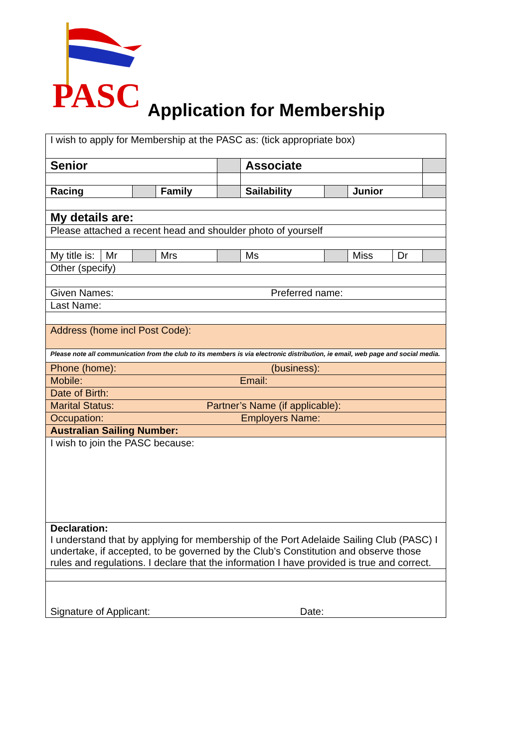PASC
Application for Membership
| I wish to apply for Membership at the PASC as: (tick appropriate box) | | | | | | | | | |
| Senior | | | | | Associate | | | | |
| Racing | | | Family | | Sailability | | Junior | | |
| My details are: | | | | | | | | | |
| Please attached a recent head and shoulder photo of yourself | | | | | | | | | |
| My title is: | Mr | | Mrs | | Ms | | Miss | Dr | |
| Other (specify) | | | | | | | | | |
| Given Names: Preferred name: | | | | | | | | | |
| Last Name: | | | | | | | | | |
| Address (home incl Post Code): | | | | | | | | | |
| Please note all communication from the club to its members is via electronic distribution, ie email, web page and social media. | | | | | | | | | |
| Phone (home): (business): | | | | | | | | | |
| Mobile: Email: | | | | | | | | | |
| Date of Birth: | | | | | | | | | |
| Marital Status: Partner’s Name (if applicable): | | | | | | | | | |
| Occupation: Employers Name: | | | | | | | | | |
| Australian Sailing Number: | | | | | | | | | |
| I wish to join the PASC because: | | | | | | | | | |
| Declaration: I understand that by applying for membership of the Port Adelaide Sailing Club (PASC) I undertake, if accepted, to be governed by the Club’s Constitution and observe those rules and regulations. I declare that the information I have provided is true and correct. | | | | | | | | | |
| Signature of Applicant: Date: | | | | | | | | | |